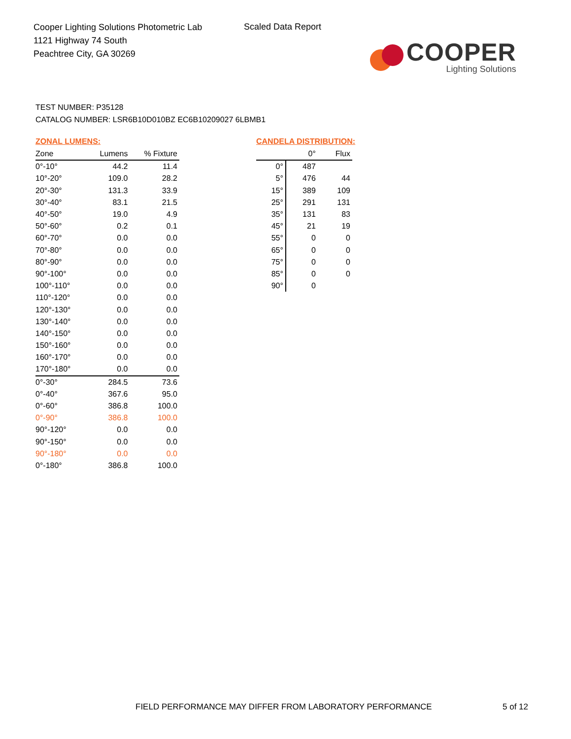Cooper Lighting Solutions Photometric Lab
1121 Highway 74 South
Peachtree City, GA 30269
Scaled Data Report
COOPER
Lighting Solutions
TEST NUMBER: P35128
CATALOG NUMBER: LSR6B10D010BZ EC6B10209027 6LBMB1
ZONAL LUMENS:
| Zone | Lumens | % Fixture |
| --- | --- | --- |
| 0°-10° | 44.2 | 11.4 |
| 10°-20° | 109.0 | 28.2 |
| 20°-30° | 131.3 | 33.9 |
| 30°-40° | 83.1 | 21.5 |
| 40°-50° | 19.0 | 4.9 |
| 50°-60° | 0.2 | 0.1 |
| 60°-70° | 0.0 | 0.0 |
| 70°-80° | 0.0 | 0.0 |
| 80°-90° | 0.0 | 0.0 |
| 90°-100° | 0.0 | 0.0 |
| 100°-110° | 0.0 | 0.0 |
| 110°-120° | 0.0 | 0.0 |
| 120°-130° | 0.0 | 0.0 |
| 130°-140° | 0.0 | 0.0 |
| 140°-150° | 0.0 | 0.0 |
| 150°-160° | 0.0 | 0.0 |
| 160°-170° | 0.0 | 0.0 |
| 170°-180° | 0.0 | 0.0 |
| 0°-30° | 284.5 | 73.6 |
| 0°-40° | 367.6 | 95.0 |
| 0°-60° | 386.8 | 100.0 |
| 0°-90° | 386.8 | 100.0 |
| 90°-120° | 0.0 | 0.0 |
| 90°-150° | 0.0 | 0.0 |
| 90°-180° | 0.0 | 0.0 |
| 0°-180° | 386.8 | 100.0 |
CANDELA DISTRIBUTION:
| | 0° | Flux |
| --- | --- | --- |
| 0° | 487 | |
| 5° | 476 | 44 |
| 15° | 389 | 109 |
| 25° | 291 | 131 |
| 35° | 131 | 83 |
| 45° | 21 | 19 |
| 55° | 0 | 0 |
| 65° | 0 | 0 |
| 75° | 0 | 0 |
| 85° | 0 | 0 |
| 90° | 0 | |
FIELD PERFORMANCE MAY DIFFER FROM LABORATORY PERFORMANCE
5 of 12